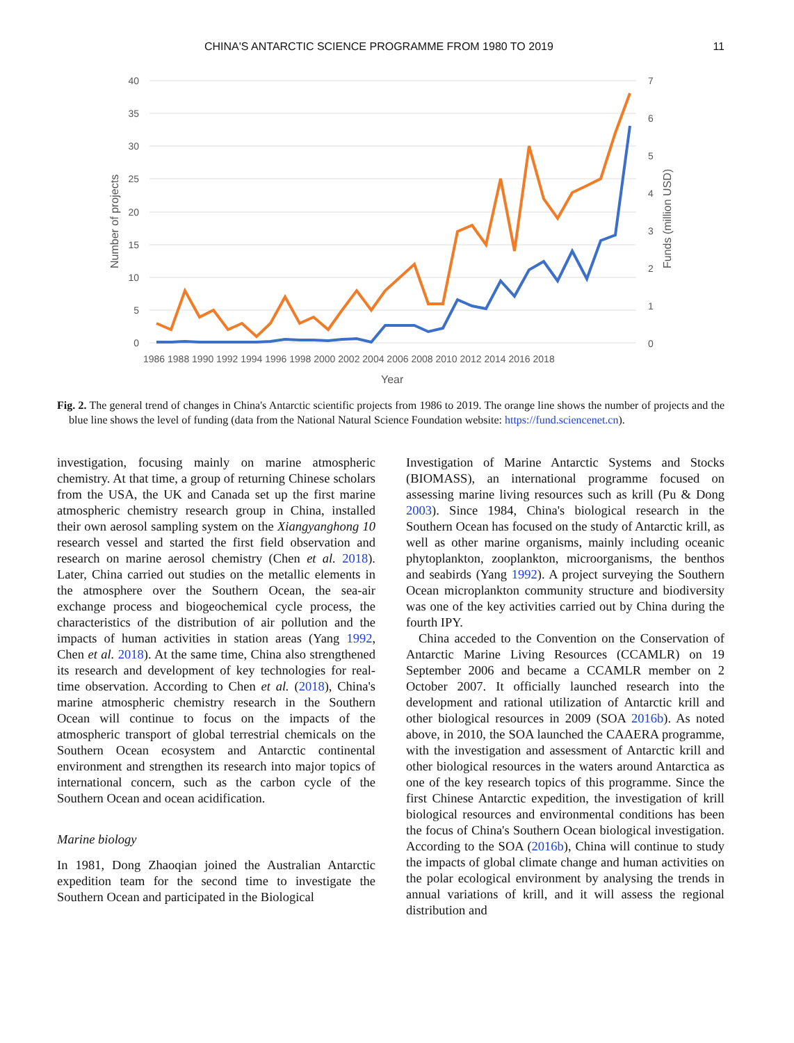CHINA'S ANTARCTIC SCIENCE PROGRAMME FROM 1980 TO 2019 11
40
35
30
25
20
15
10
5
0
7
6
5
4
3
2
1
0
1986 1988 1990 1992 1994 1996 1998 2000 2002 2004 2006 2008 2010 2012 2014 2016 2018
Year
Number of projects
Funds (million USD)
Fig. 2. The general trend of changes in China's Antarctic scientific projects from 1986 to 2019. The orange line shows the number of projects and the blue line shows the level of funding (data from the National Natural Science Foundation website: https://fund.sciencenet.cn).
investigation, focusing mainly on marine atmospheric chemistry. At that time, a group of returning Chinese scholars from the USA, the UK and Canada set up the first marine atmospheric chemistry research group in China, installed their own aerosol sampling system on the Xiangyanghong 10 research vessel and started the first field observation and research on marine aerosol chemistry (Chen et al. 2018). Later, China carried out studies on the metallic elements in the atmosphere over the Southern Ocean, the sea-air exchange process and biogeochemical cycle process, the characteristics of the distribution of air pollution and the impacts of human activities in station areas (Yang 1992, Chen et al. 2018). At the same time, China also strengthened its research and development of key technologies for real-time observation. According to Chen et al. (2018), China's marine atmospheric chemistry research in the Southern Ocean will continue to focus on the impacts of the atmospheric transport of global terrestrial chemicals on the Southern Ocean ecosystem and Antarctic continental environment and strengthen its research into major topics of international concern, such as the carbon cycle of the Southern Ocean and ocean acidification.
Marine biology
In 1981, Dong Zhaoqian joined the Australian Antarctic expedition team for the second time to investigate the Southern Ocean and participated in the Biological
Investigation of Marine Antarctic Systems and Stocks (BIOMASS), an international programme focused on assessing marine living resources such as krill (Pu & Dong 2003). Since 1984, China's biological research in the Southern Ocean has focused on the study of Antarctic krill, as well as other marine organisms, mainly including oceanic phytoplankton, zooplankton, microorganisms, the benthos and seabirds (Yang 1992). A project surveying the Southern Ocean microplankton community structure and biodiversity was one of the key activities carried out by China during the fourth IPY.
China acceded to the Convention on the Conservation of Antarctic Marine Living Resources (CCAMLR) on 19 September 2006 and became a CCAMLR member on 2 October 2007. It officially launched research into the development and rational utilization of Antarctic krill and other biological resources in 2009 (SOA 2016b). As noted above, in 2010, the SOA launched the CAAERA programme, with the investigation and assessment of Antarctic krill and other biological resources in the waters around Antarctica as one of the key research topics of this programme. Since the first Chinese Antarctic expedition, the investigation of krill biological resources and environmental conditions has been the focus of China's Southern Ocean biological investigation. According to the SOA (2016b), China will continue to study the impacts of global climate change and human activities on the polar ecological environment by analysing the trends in annual variations of krill, and it will assess the regional distribution and